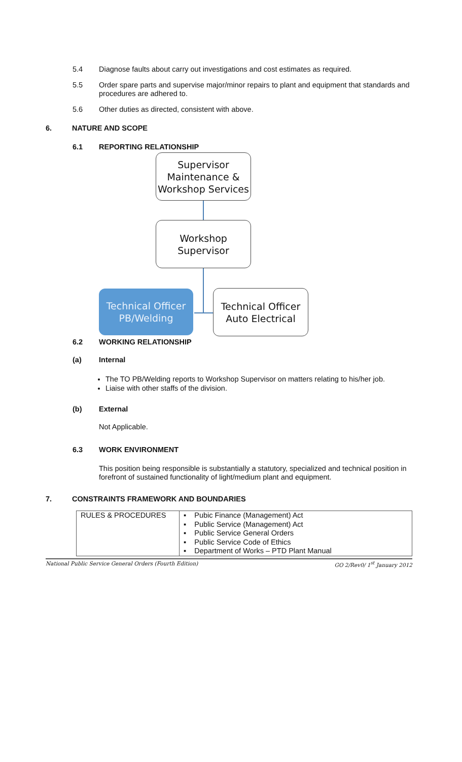5.4 Diagnose faults about carry out investigations and cost estimates as required.
5.5 Order spare parts and supervise major/minor repairs to plant and equipment that standards and procedures are adhered to.
5.6 Other duties as directed, consistent with above.
6. NATURE AND SCOPE
6.1 REPORTING RELATIONSHIP
Supervisor
Maintenance &
Workshop Services
Workshop
Supervisor
Technical Officer
PB/Welding
Technical Officer
Auto Electrical
6.2 WORKING RELATIONSHIP
(a) Internal
The TO PB/Welding reports to Workshop Supervisor on matters relating to his/her job.
Liaise with other staffs of the division.
(b) External
Not Applicable.
6.3 WORK ENVIRONMENT
This position being responsible is substantially a statutory, specialized and technical position in forefront of sustained functionality of light/medium plant and equipment.
7. CONSTRAINTS FRAMEWORK AND BOUNDARIES
| RULES & PROCEDURES | ▪ Pubic Finance (Management) Act ▪ Public Service (Management) Act ▪ Public Service General Orders ▪ Public Service Code of Ethics ▪ Department of Works – PTD Plant Manual |
National Public Service General Orders (Fourth Edition) GO 2/Rev0/ 1<sup>st</sup> January 2012